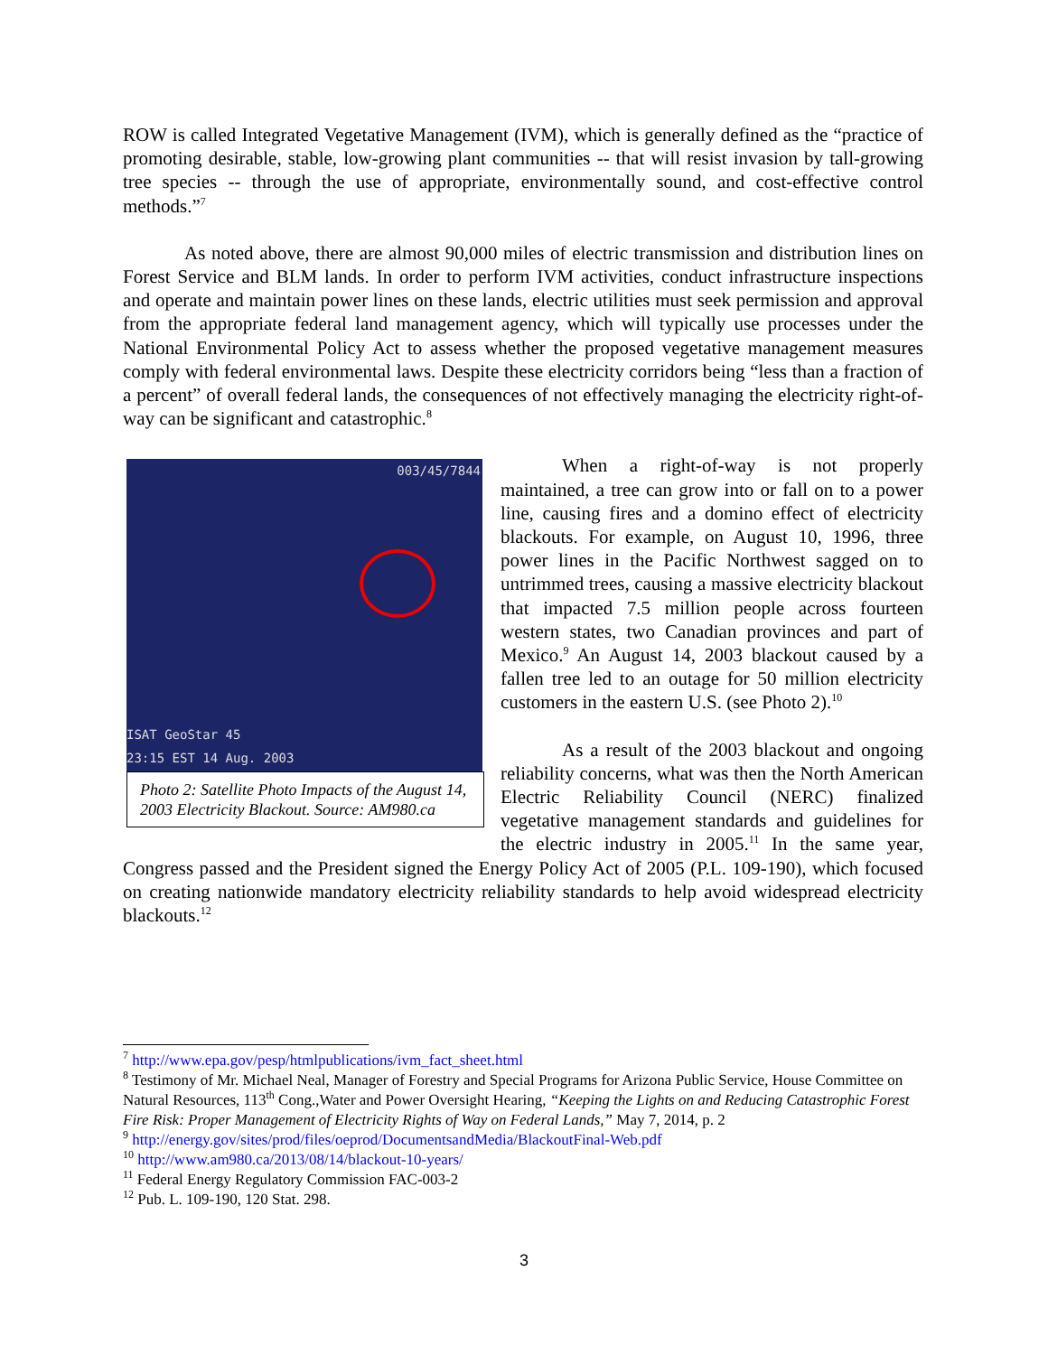ROW is called Integrated Vegetative Management (IVM), which is generally defined as the “practice of promoting desirable, stable, low-growing plant communities -- that will resist invasion by tall-growing tree species -- through the use of appropriate, environmentally sound, and cost-effective control methods.”<sup>7</sup>
As noted above, there are almost 90,000 miles of electric transmission and distribution lines on Forest Service and BLM lands. In order to perform IVM activities, conduct infrastructure inspections and operate and maintain power lines on these lands, electric utilities must seek permission and approval from the appropriate federal land management agency, which will typically use processes under the National Environmental Policy Act to assess whether the proposed vegetative management measures comply with federal environmental laws. Despite these electricity corridors being “less than a fraction of a percent” of overall federal lands, the consequences of not effectively managing the electricity right-of-way can be significant and catastrophic.<sup>8</sup>
003/45/7844
ISAT GeoStar 45
23:15 EST 14 Aug. 2003
Photo 2: Satellite Photo Impacts of the August 14, 2003 Electricity Blackout. Source: AM980.ca
When a right-of-way is not properly maintained, a tree can grow into or fall on to a power line, causing fires and a domino effect of electricity blackouts. For example, on August 10, 1996, three power lines in the Pacific Northwest sagged on to untrimmed trees, causing a massive electricity blackout that impacted 7.5 million people across fourteen western states, two Canadian provinces and part of Mexico.<sup>9</sup> An August 14, 2003 blackout caused by a fallen tree led to an outage for 50 million electricity customers in the eastern U.S. (see Photo 2).<sup>10</sup>
As a result of the 2003 blackout and ongoing reliability concerns, what was then the North American Electric Reliability Council (NERC) finalized vegetative management standards and guidelines for the electric industry in 2005.<sup>11</sup> In the same year, Congress passed and the President signed the Energy Policy Act of 2005 (P.L. 109-190), which focused on creating nationwide mandatory electricity reliability standards to help avoid widespread electricity blackouts.<sup>12</sup>
<sup>7</sup> http://www.epa.gov/pesp/htmlpublications/ivm_fact_sheet.html
<sup>8</sup> Testimony of Mr. Michael Neal, Manager of Forestry and Special Programs for Arizona Public Service, House Committee on Natural Resources, 113<sup>th</sup> Cong.,Water and Power Oversight Hearing, “Keeping the Lights on and Reducing Catastrophic Forest Fire Risk: Proper Management of Electricity Rights of Way on Federal Lands,” May 7, 2014, p. 2
<sup>9</sup> http://energy.gov/sites/prod/files/oeprod/DocumentsandMedia/BlackoutFinal-Web.pdf
<sup>10</sup> http://www.am980.ca/2013/08/14/blackout-10-years/
<sup>11</sup> Federal Energy Regulatory Commission FAC-003-2
<sup>12</sup> Pub. L. 109-190, 120 Stat. 298.
3